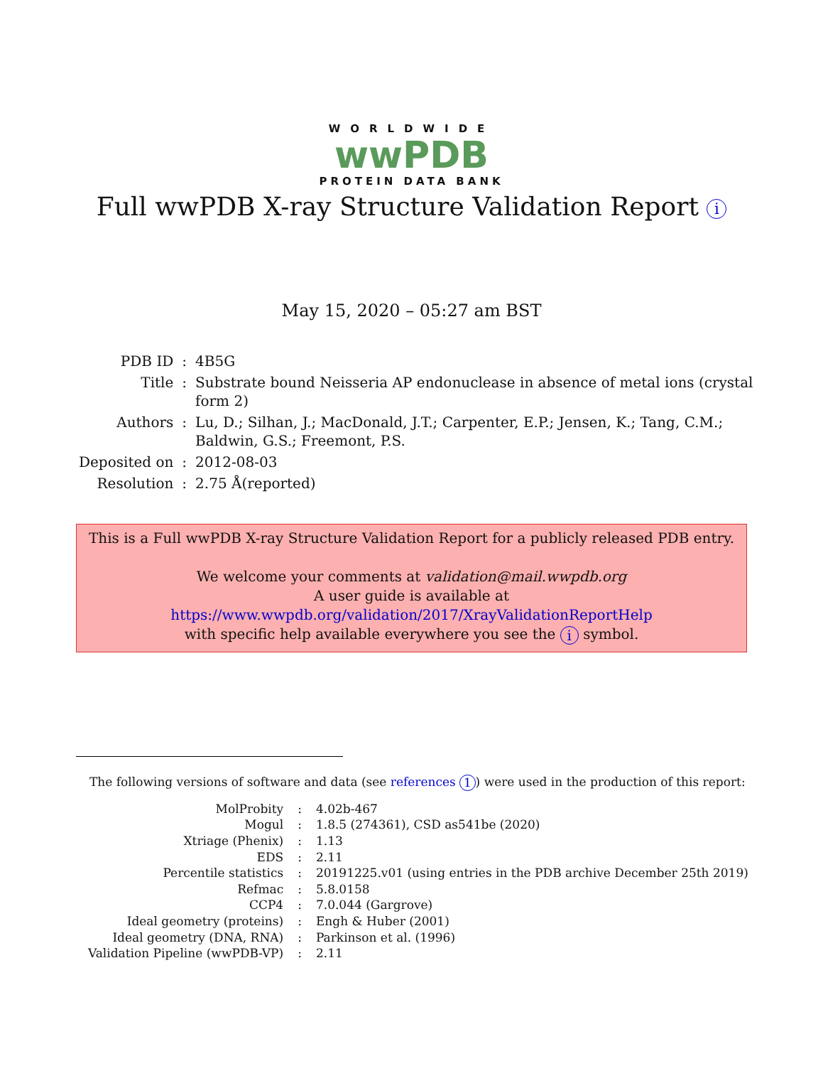WORLDWIDE
wwPDB
PROTEIN DATA BANK
Full wwPDB X-ray Structure Validation Report i
May 15, 2020 – 05:27 am BST
| PDB ID | : | 4B5G |
| Title | : | Substrate bound Neisseria AP endonuclease in absence of metal ions (crystal form 2) |
| Authors | : | Lu, D.; Silhan, J.; MacDonald, J.T.; Carpenter, E.P.; Jensen, K.; Tang, C.M.; Baldwin, G.S.; Freemont, P.S. |
| Deposited on | : | 2012-08-03 |
| Resolution | : | 2.75 Å(reported) |
This is a Full wwPDB X-ray Structure Validation Report for a publicly released PDB entry.
We welcome your comments at validation@mail.wwpdb.org
A user guide is available at
https://www.wwpdb.org/validation/2017/XrayValidationReportHelp
with specific help available everywhere you see the i symbol.
The following versions of software and data (see references 1) were used in the production of this report:
| MolProbity | : | 4.02b-467 |
| Mogul | : | 1.8.5 (274361), CSD as541be (2020) |
| Xtriage (Phenix) | : | 1.13 |
| EDS | : | 2.11 |
| Percentile statistics | : | 20191225.v01 (using entries in the PDB archive December 25th 2019) |
| Refmac | : | 5.8.0158 |
| CCP4 | : | 7.0.044 (Gargrove) |
| Ideal geometry (proteins) | : | Engh & Huber (2001) |
| Ideal geometry (DNA, RNA) | : | Parkinson et al. (1996) |
| Validation Pipeline (wwPDB-VP) | : | 2.11 |